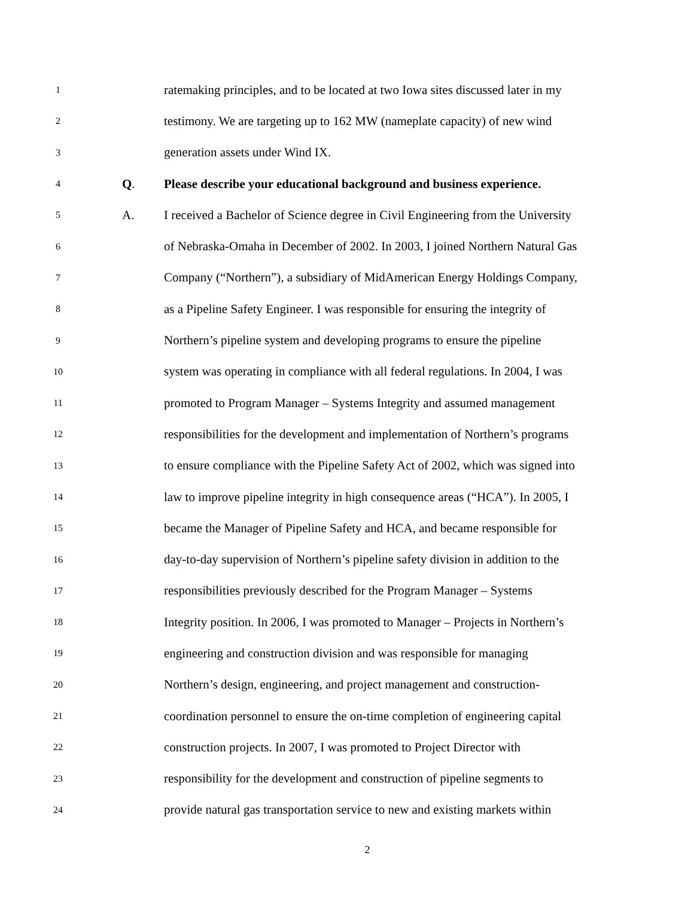1
ratemaking principles, and to be located at two Iowa sites discussed later in my
2
testimony. We are targeting up to 162 MW (nameplate capacity) of new wind
3
generation assets under Wind IX.
4
Q.
Please describe your educational background and business experience.
5
A.
I received a Bachelor of Science degree in Civil Engineering from the University
6
of Nebraska-Omaha in December of 2002. In 2003, I joined Northern Natural Gas
7
Company (“Northern”), a subsidiary of MidAmerican Energy Holdings Company,
8
as a Pipeline Safety Engineer. I was responsible for ensuring the integrity of
9
Northern’s pipeline system and developing programs to ensure the pipeline
10
system was operating in compliance with all federal regulations. In 2004, I was
11
promoted to Program Manager – Systems Integrity and assumed management
12
responsibilities for the development and implementation of Northern’s programs
13
to ensure compliance with the Pipeline Safety Act of 2002, which was signed into
14
law to improve pipeline integrity in high consequence areas (“HCA”). In 2005, I
15
became the Manager of Pipeline Safety and HCA, and became responsible for
16
day-to-day supervision of Northern’s pipeline safety division in addition to the
17
responsibilities previously described for the Program Manager – Systems
18
Integrity position. In 2006, I was promoted to Manager – Projects in Northern’s
19
engineering and construction division and was responsible for managing
20
Northern’s design, engineering, and project management and construction-
21
coordination personnel to ensure the on-time completion of engineering capital
22
construction projects. In 2007, I was promoted to Project Director with
23
responsibility for the development and construction of pipeline segments to
24
provide natural gas transportation service to new and existing markets within
2